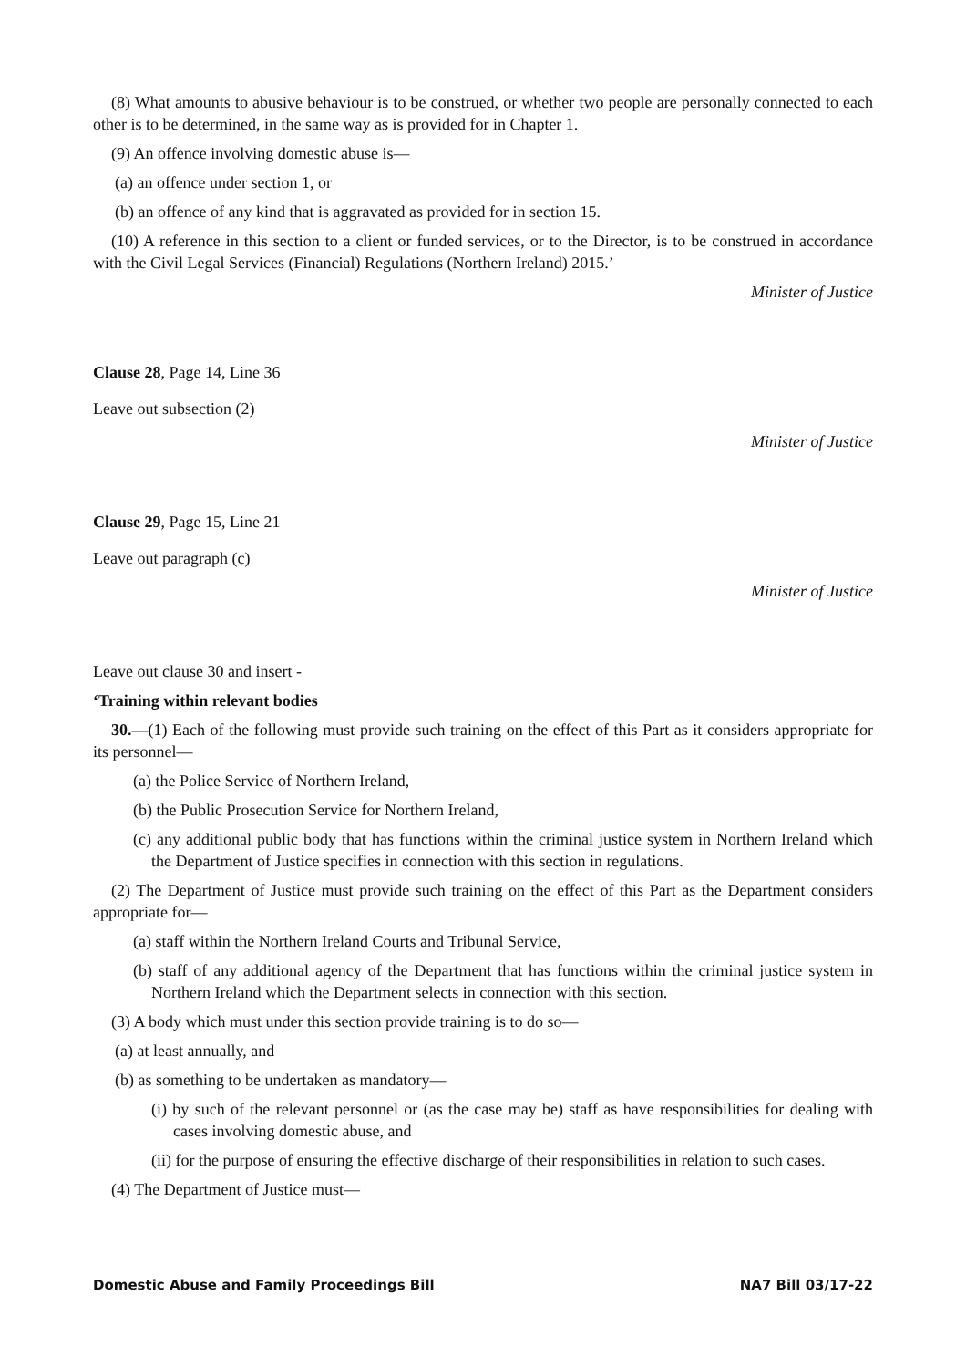(8) What amounts to abusive behaviour is to be construed, or whether two people are personally connected to each other is to be determined, in the same way as is provided for in Chapter 1.
(9) An offence involving domestic abuse is—
(a) an offence under section 1, or
(b) an offence of any kind that is aggravated as provided for in section 15.
(10) A reference in this section to a client or funded services, or to the Director, is to be construed in accordance with the Civil Legal Services (Financial) Regulations (Northern Ireland) 2015.’
Minister of Justice
Clause 28, Page 14, Line 36
Leave out subsection (2)
Minister of Justice
Clause 29, Page 15, Line 21
Leave out paragraph (c)
Minister of Justice
Leave out clause 30 and insert -
‘Training within relevant bodies
30.—(1) Each of the following must provide such training on the effect of this Part as it considers appropriate for its personnel—
(a) the Police Service of Northern Ireland,
(b) the Public Prosecution Service for Northern Ireland,
(c) any additional public body that has functions within the criminal justice system in Northern Ireland which the Department of Justice specifies in connection with this section in regulations.
(2) The Department of Justice must provide such training on the effect of this Part as the Department considers appropriate for—
(a) staff within the Northern Ireland Courts and Tribunal Service,
(b) staff of any additional agency of the Department that has functions within the criminal justice system in Northern Ireland which the Department selects in connection with this section.
(3) A body which must under this section provide training is to do so—
(a) at least annually, and
(b) as something to be undertaken as mandatory—
(i) by such of the relevant personnel or (as the case may be) staff as have responsibilities for dealing with cases involving domestic abuse, and
(ii) for the purpose of ensuring the effective discharge of their responsibilities in relation to such cases.
(4) The Department of Justice must—
Domestic Abuse and Family Proceedings Bill NA7 Bill 03/17-22